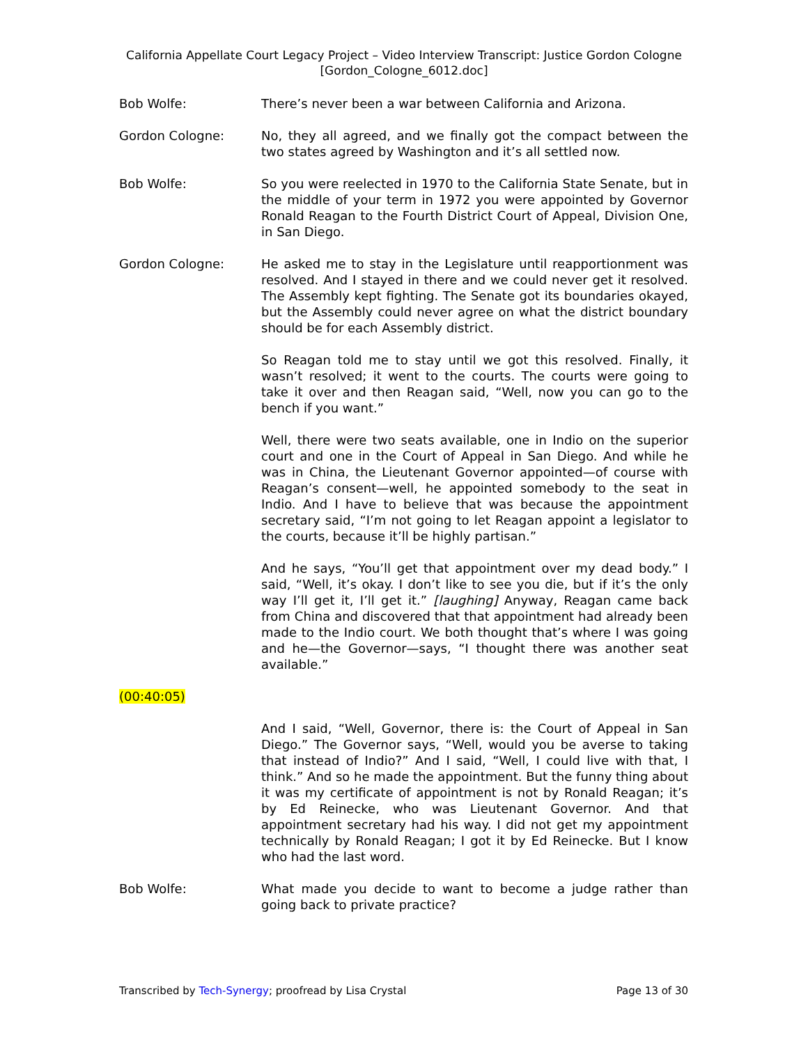California Appellate Court Legacy Project – Video Interview Transcript: Justice Gordon Cologne
[Gordon_Cologne_6012.doc]
Bob Wolfe: There’s never been a war between California and Arizona.
Gordon Cologne: No, they all agreed, and we finally got the compact between the two states agreed by Washington and it’s all settled now.
Bob Wolfe: So you were reelected in 1970 to the California State Senate, but in the middle of your term in 1972 you were appointed by Governor Ronald Reagan to the Fourth District Court of Appeal, Division One, in San Diego.
Gordon Cologne: He asked me to stay in the Legislature until reapportionment was resolved. And I stayed in there and we could never get it resolved. The Assembly kept fighting. The Senate got its boundaries okayed, but the Assembly could never agree on what the district boundary should be for each Assembly district.
So Reagan told me to stay until we got this resolved. Finally, it wasn’t resolved; it went to the courts. The courts were going to take it over and then Reagan said, “Well, now you can go to the bench if you want.”
Well, there were two seats available, one in Indio on the superior court and one in the Court of Appeal in San Diego. And while he was in China, the Lieutenant Governor appointed—of course with Reagan’s consent—well, he appointed somebody to the seat in Indio. And I have to believe that was because the appointment secretary said, “I’m not going to let Reagan appoint a legislator to the courts, because it’ll be highly partisan.”
And he says, “You’ll get that appointment over my dead body.” I said, “Well, it’s okay. I don’t like to see you die, but if it’s the only way I’ll get it, I’ll get it.” [laughing] Anyway, Reagan came back from China and discovered that that appointment had already been made to the Indio court. We both thought that’s where I was going and he—the Governor—says, “I thought there was another seat available.”
(00:40:05)
And I said, “Well, Governor, there is: the Court of Appeal in San Diego.” The Governor says, “Well, would you be averse to taking that instead of Indio?” And I said, “Well, I could live with that, I think.” And so he made the appointment. But the funny thing about it was my certificate of appointment is not by Ronald Reagan; it’s by Ed Reinecke, who was Lieutenant Governor. And that appointment secretary had his way. I did not get my appointment technically by Ronald Reagan; I got it by Ed Reinecke. But I know who had the last word.
Bob Wolfe: What made you decide to want to become a judge rather than going back to private practice?
Transcribed by Tech-Synergy; proofread by Lisa Crystal Page 13 of 30